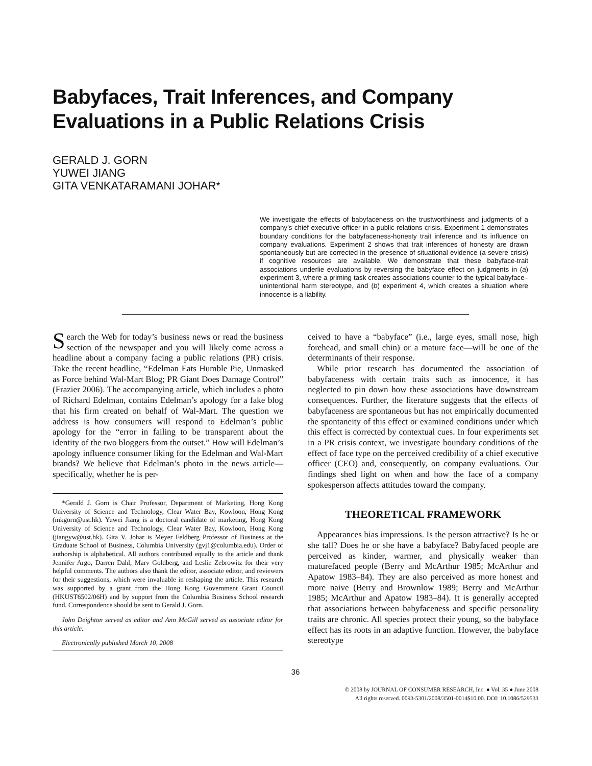Babyfaces, Trait Inferences, and Company Evaluations in a Public Relations Crisis
GERALD J. GORN
YUWEI JIANG
GITA VENKATARAMANI JOHAR*
We investigate the effects of babyfaceness on the trustworthiness and judgments of a company’s chief executive officer in a public relations crisis. Experiment 1 demonstrates boundary conditions for the babyfaceness-honesty trait inference and its influence on company evaluations. Experiment 2 shows that trait inferences of honesty are drawn spontaneously but are corrected in the presence of situational evidence (a severe crisis) if cognitive resources are available. We demonstrate that these babyface-trait associations underlie evaluations by reversing the babyface effect on judgments in (a) experiment 3, where a priming task creates associations counter to the typical babyface–unintentional harm stereotype, and (b) experiment 4, which creates a situation where innocence is a liability.
Search the Web for today’s business news or read the business section of the newspaper and you will likely come across a headline about a company facing a public relations (PR) crisis. Take the recent headline, “Edelman Eats Humble Pie, Unmasked as Force behind Wal-Mart Blog; PR Giant Does Damage Control” (Frazier 2006). The accompanying article, which includes a photo of Richard Edelman, contains Edelman’s apology for a fake blog that his firm created on behalf of Wal-Mart. The question we address is how consumers will respond to Edelman’s public apology for the “error in failing to be transparent about the identity of the two bloggers from the outset.” How will Edelman’s apology influence consumer liking for the Edelman and Wal-Mart brands? We believe that Edelman’s photo in the news article—specifically, whether he is per-
*Gerald J. Gorn is Chair Professor, Department of Marketing, Hong Kong University of Science and Technology, Clear Water Bay, Kowloon, Hong Kong (mkgorn@ust.hk). Yuwei Jiang is a doctoral candidate of marketing, Hong Kong University of Science and Technology, Clear Water Bay, Kowloon, Hong Kong (jiangyw@ust.hk). Gita V. Johar is Meyer Feldberg Professor of Business at the Graduate School of Business, Columbia University (gvj1@columbia.edu). Order of authorship is alphabetical. All authors contributed equally to the article and thank Jennifer Argo, Darren Dahl, Marv Goldberg, and Leslie Zebrowitz for their very helpful comments. The authors also thank the editor, associate editor, and reviewers for their suggestions, which were invaluable in reshaping the article. This research was supported by a grant from the Hong Kong Government Grant Council (HKUST6502/06H) and by support from the Columbia Business School research fund. Correspondence should be sent to Gerald J. Gorn.
John Deighton served as editor and Ann McGill served as associate editor for this article.
Electronically published March 10, 2008
ceived to have a “babyface” (i.e., large eyes, small nose, high forehead, and small chin) or a mature face—will be one of the determinants of their response.
While prior research has documented the association of babyfaceness with certain traits such as innocence, it has neglected to pin down how these associations have downstream consequences. Further, the literature suggests that the effects of babyfaceness are spontaneous but has not empirically documented the spontaneity of this effect or examined conditions under which this effect is corrected by contextual cues. In four experiments set in a PR crisis context, we investigate boundary conditions of the effect of face type on the perceived credibility of a chief executive officer (CEO) and, consequently, on company evaluations. Our findings shed light on when and how the face of a company spokesperson affects attitudes toward the company.
THEORETICAL FRAMEWORK
Appearances bias impressions. Is the person attractive? Is he or she tall? Does he or she have a babyface? Babyfaced people are perceived as kinder, warmer, and physically weaker than maturefaced people (Berry and McArthur 1985; McArthur and Apatow 1983–84). They are also perceived as more honest and more naive (Berry and Brownlow 1989; Berry and McArthur 1985; McArthur and Apatow 1983–84). It is generally accepted that associations between babyfaceness and specific personality traits are chronic. All species protect their young, so the babyface effect has its roots in an adaptive function. However, the babyface stereotype
36
© 2008 by JOURNAL OF CONSUMER RESEARCH, Inc. ● Vol. 35 ● June 2008
All rights reserved. 0093-5301/2008/3501-0014$10.00. DOI: 10.1086/529533